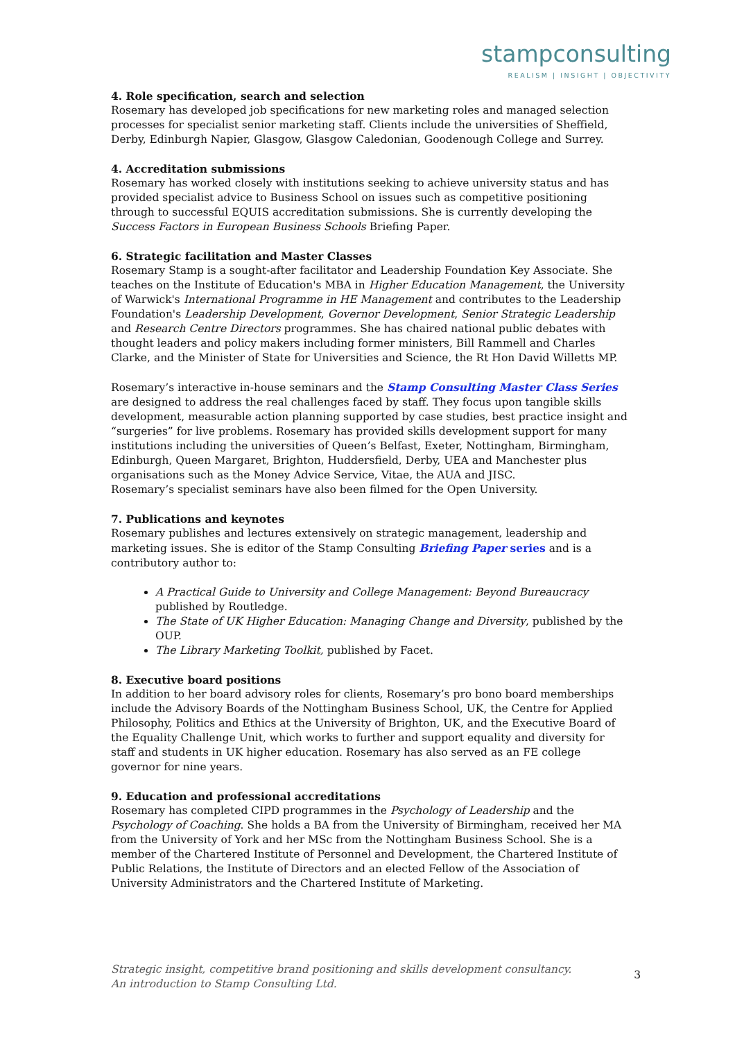stampconsulting
REALISM | INSIGHT | OBJECTIVITY
4. Role specification, search and selection
Rosemary has developed job specifications for new marketing roles and managed selection processes for specialist senior marketing staff. Clients include the universities of Sheffield, Derby, Edinburgh Napier, Glasgow, Glasgow Caledonian, Goodenough College and Surrey.
4. Accreditation submissions
Rosemary has worked closely with institutions seeking to achieve university status and has provided specialist advice to Business School on issues such as competitive positioning through to successful EQUIS accreditation submissions. She is currently developing the Success Factors in European Business Schools Briefing Paper.
6. Strategic facilitation and Master Classes
Rosemary Stamp is a sought-after facilitator and Leadership Foundation Key Associate. She teaches on the Institute of Education's MBA in Higher Education Management, the University of Warwick's International Programme in HE Management and contributes to the Leadership Foundation's Leadership Development, Governor Development, Senior Strategic Leadership and Research Centre Directors programmes. She has chaired national public debates with thought leaders and policy makers including former ministers, Bill Rammell and Charles Clarke, and the Minister of State for Universities and Science, the Rt Hon David Willetts MP.
Rosemary’s interactive in-house seminars and the Stamp Consulting Master Class Series are designed to address the real challenges faced by staff. They focus upon tangible skills development, measurable action planning supported by case studies, best practice insight and “surgeries” for live problems. Rosemary has provided skills development support for many institutions including the universities of Queen’s Belfast, Exeter, Nottingham, Birmingham, Edinburgh, Queen Margaret, Brighton, Huddersfield, Derby, UEA and Manchester plus organisations such as the Money Advice Service, Vitae, the AUA and JISC.
Rosemary’s specialist seminars have also been filmed for the Open University.
7. Publications and keynotes
Rosemary publishes and lectures extensively on strategic management, leadership and marketing issues. She is editor of the Stamp Consulting Briefing Paper series and is a contributory author to:
A Practical Guide to University and College Management: Beyond Bureaucracy published by Routledge.
The State of UK Higher Education: Managing Change and Diversity, published by the OUP.
The Library Marketing Toolkit, published by Facet.
8. Executive board positions
In addition to her board advisory roles for clients, Rosemary’s pro bono board memberships include the Advisory Boards of the Nottingham Business School, UK, the Centre for Applied Philosophy, Politics and Ethics at the University of Brighton, UK, and the Executive Board of the Equality Challenge Unit, which works to further and support equality and diversity for staff and students in UK higher education. Rosemary has also served as an FE college governor for nine years.
9. Education and professional accreditations
Rosemary has completed CIPD programmes in the Psychology of Leadership and the Psychology of Coaching. She holds a BA from the University of Birmingham, received her MA from the University of York and her MSc from the Nottingham Business School. She is a member of the Chartered Institute of Personnel and Development, the Chartered Institute of Public Relations, the Institute of Directors and an elected Fellow of the Association of University Administrators and the Chartered Institute of Marketing.
Strategic insight, competitive brand positioning and skills development consultancy.
An introduction to Stamp Consulting Ltd.
3